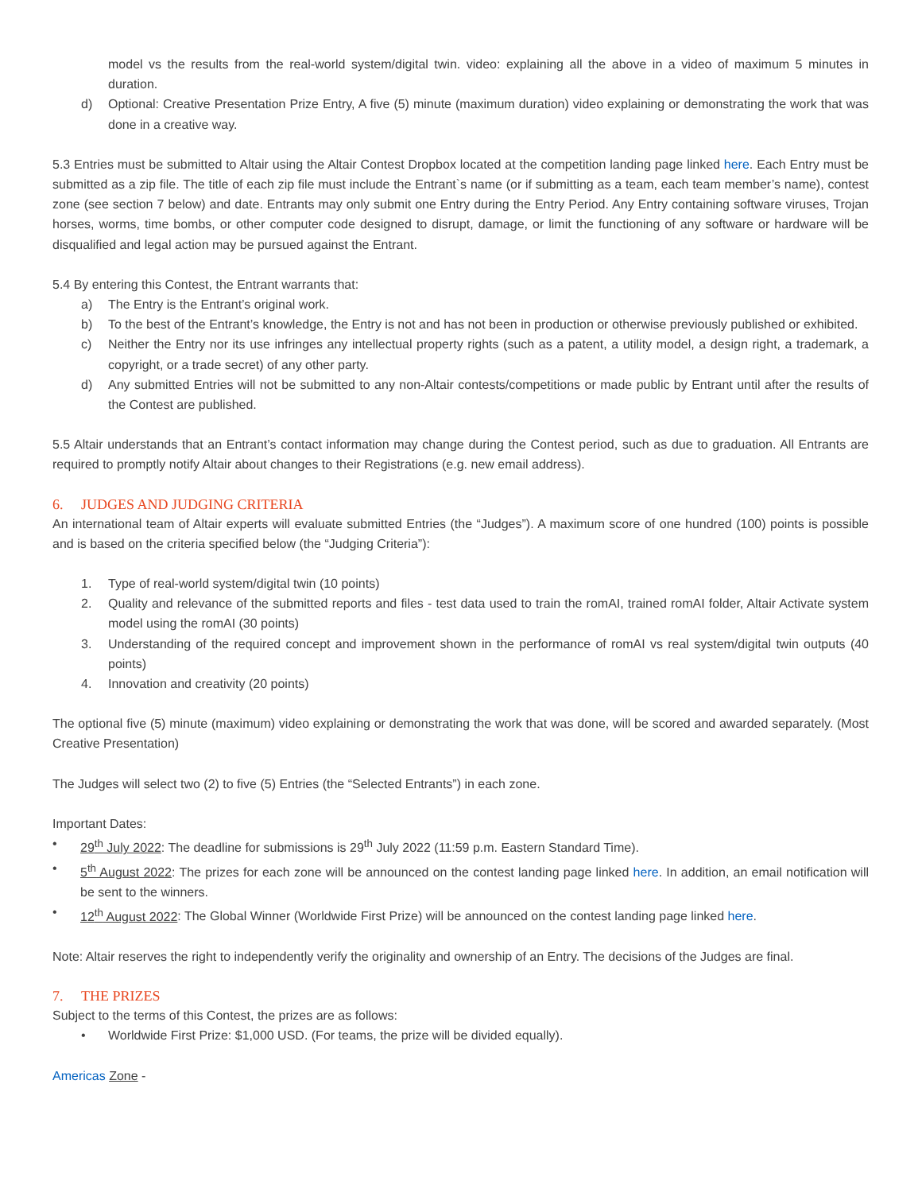model vs the results from the real-world system/digital twin. video: explaining all the above in a video of maximum 5 minutes in duration.
d) Optional: Creative Presentation Prize Entry, A five (5) minute (maximum duration) video explaining or demonstrating the work that was done in a creative way.
5.3 Entries must be submitted to Altair using the Altair Contest Dropbox located at the competition landing page linked here. Each Entry must be submitted as a zip file. The title of each zip file must include the Entrant`s name (or if submitting as a team, each team member’s name), contest zone (see section 7 below) and date. Entrants may only submit one Entry during the Entry Period. Any Entry containing software viruses, Trojan horses, worms, time bombs, or other computer code designed to disrupt, damage, or limit the functioning of any software or hardware will be disqualified and legal action may be pursued against the Entrant.
5.4 By entering this Contest, the Entrant warrants that:
a) The Entry is the Entrant’s original work.
b) To the best of the Entrant’s knowledge, the Entry is not and has not been in production or otherwise previously published or exhibited.
c) Neither the Entry nor its use infringes any intellectual property rights (such as a patent, a utility model, a design right, a trademark, a copyright, or a trade secret) of any other party.
d) Any submitted Entries will not be submitted to any non-Altair contests/competitions or made public by Entrant until after the results of the Contest are published.
5.5 Altair understands that an Entrant’s contact information may change during the Contest period, such as due to graduation. All Entrants are required to promptly notify Altair about changes to their Registrations (e.g. new email address).
6. JUDGES AND JUDGING CRITERIA
An international team of Altair experts will evaluate submitted Entries (the “Judges”). A maximum score of one hundred (100) points is possible and is based on the criteria specified below (the “Judging Criteria”):
1. Type of real-world system/digital twin (10 points)
2. Quality and relevance of the submitted reports and files - test data used to train the romAI, trained romAI folder, Altair Activate system model using the romAI (30 points)
3. Understanding of the required concept and improvement shown in the performance of romAI vs real system/digital twin outputs (40 points)
4. Innovation and creativity (20 points)
The optional five (5) minute (maximum) video explaining or demonstrating the work that was done, will be scored and awarded separately. (Most Creative Presentation)
The Judges will select two (2) to five (5) Entries (the “Selected Entrants”) in each zone.
Important Dates:
• 29<sup>th</sup> July 2022: The deadline for submissions is 29<sup>th</sup> July 2022 (11:59 p.m. Eastern Standard Time).
• 5<sup>th</sup> August 2022: The prizes for each zone will be announced on the contest landing page linked here. In addition, an email notification will be sent to the winners.
• 12<sup>th</sup> August 2022: The Global Winner (Worldwide First Prize) will be announced on the contest landing page linked here.
Note: Altair reserves the right to independently verify the originality and ownership of an Entry. The decisions of the Judges are final.
7. THE PRIZES
Subject to the terms of this Contest, the prizes are as follows:
• Worldwide First Prize: $1,000 USD. (For teams, the prize will be divided equally).
Americas Zone -